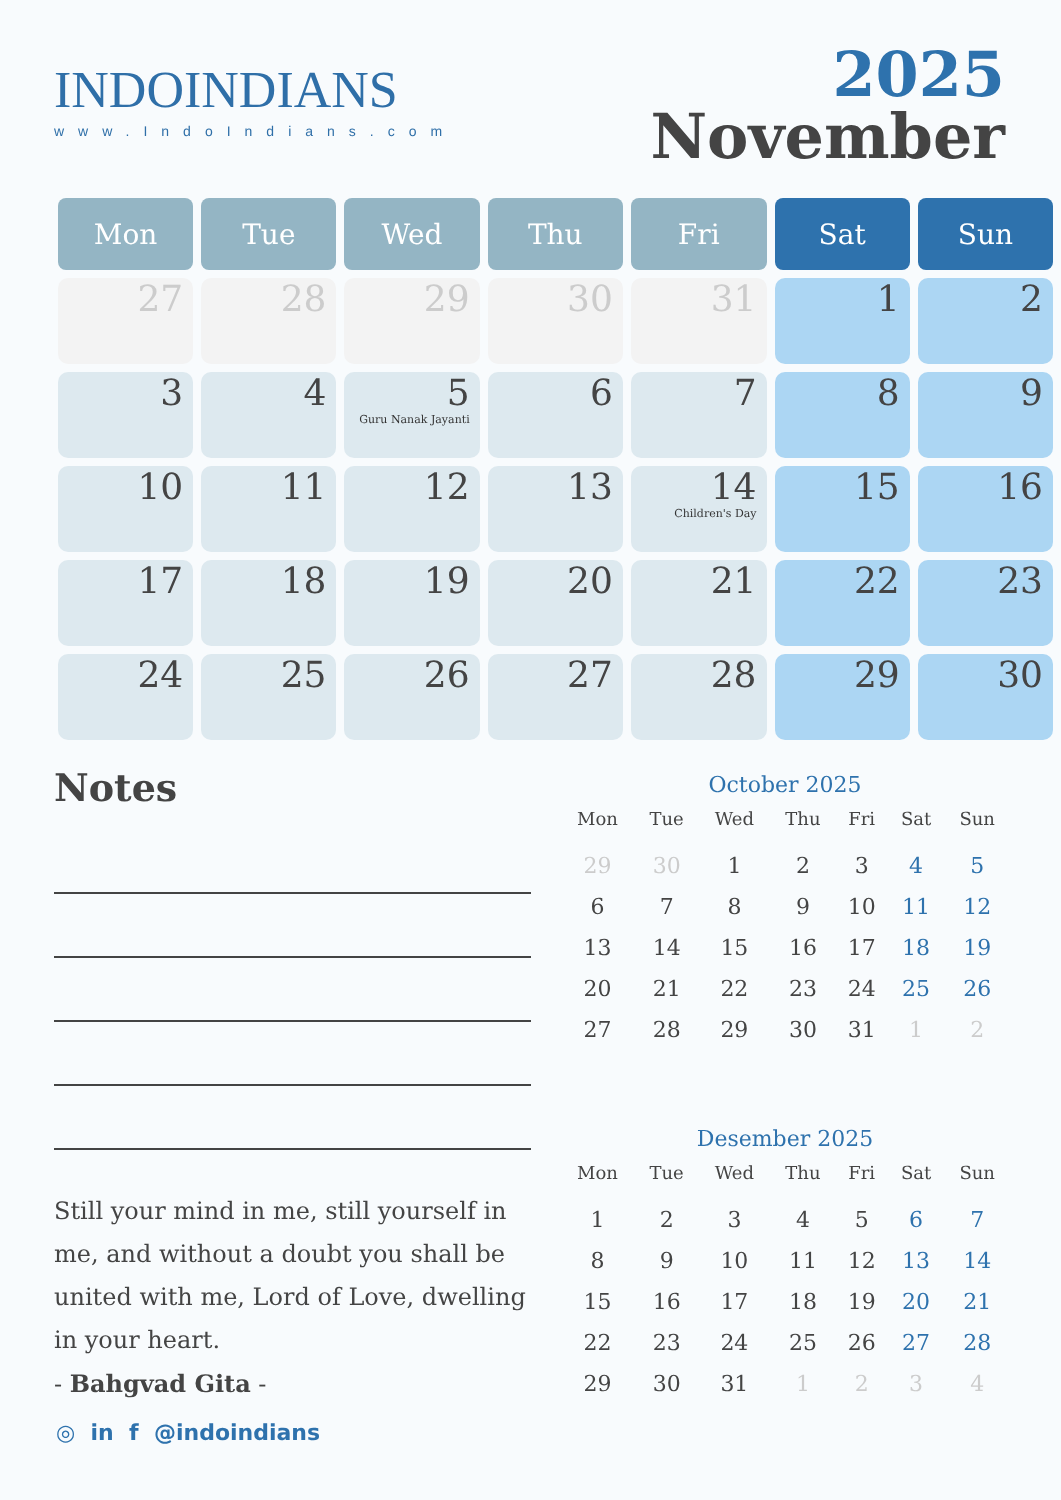INDOINDIANS
www.IndoIndians.com
2025
November
| Mon | Tue | Wed | Thu | Fri | Sat | Sun |
| --- | --- | --- | --- | --- | --- | --- |
| 27 | 28 | 29 | 30 | 31 | 1 | 2 |
| 3 | 4 | 5 Guru Nanak Jayanti | 6 | 7 | 8 | 9 |
| 10 | 11 | 12 | 13 | 14 Children's Day | 15 | 16 |
| 17 | 18 | 19 | 20 | 21 | 22 | 23 |
| 24 | 25 | 26 | 27 | 28 | 29 | 30 |
Notes
Still your mind in me, still yourself in me, and without a doubt you shall be united with me, Lord of Love, dwelling in your heart.
- Bahgvad Gita -
October 2025
| Mon | Tue | Wed | Thu | Fri | Sat | Sun |
| --- | --- | --- | --- | --- | --- | --- |
| 29 | 30 | 1 | 2 | 3 | 4 | 5 |
| 6 | 7 | 8 | 9 | 10 | 11 | 12 |
| 13 | 14 | 15 | 16 | 17 | 18 | 19 |
| 20 | 21 | 22 | 23 | 24 | 25 | 26 |
| 27 | 28 | 29 | 30 | 31 | 1 | 2 |
Desember 2025
| Mon | Tue | Wed | Thu | Fri | Sat | Sun |
| --- | --- | --- | --- | --- | --- | --- |
| 1 | 2 | 3 | 4 | 5 | 6 | 7 |
| 8 | 9 | 10 | 11 | 12 | 13 | 14 |
| 15 | 16 | 17 | 18 | 19 | 20 | 21 |
| 22 | 23 | 24 | 25 | 26 | 27 | 28 |
| 29 | 30 | 31 | 1 | 2 | 3 | 4 |
◎ in f @indoindians